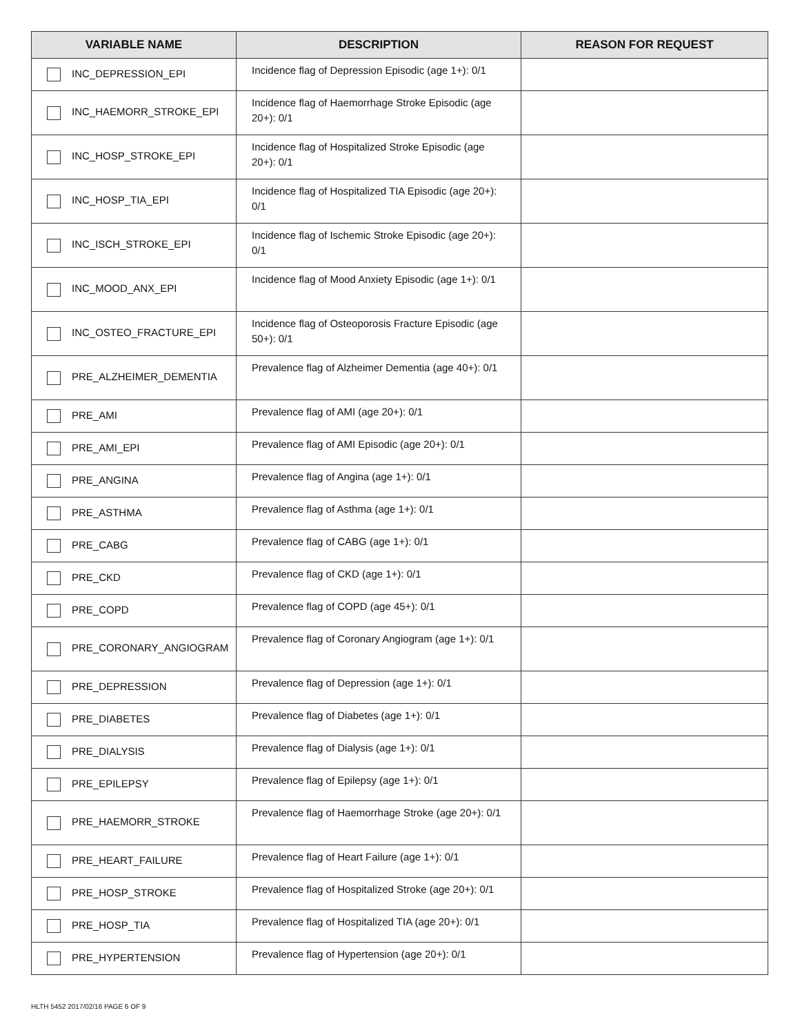| VARIABLE NAME | DESCRIPTION | REASON FOR REQUEST |
| --- | --- | --- |
| INC_DEPRESSION_EPI | Incidence flag of Depression Episodic (age 1+): 0/1 | |
| INC_HAEMORR_STROKE_EPI | Incidence flag of Haemorrhage Stroke Episodic (age 20+): 0/1 | |
| INC_HOSP_STROKE_EPI | Incidence flag of Hospitalized Stroke Episodic (age 20+): 0/1 | |
| INC_HOSP_TIA_EPI | Incidence flag of Hospitalized TIA Episodic (age 20+): 0/1 | |
| INC_ISCH_STROKE_EPI | Incidence flag of Ischemic Stroke Episodic (age 20+): 0/1 | |
| INC_MOOD_ANX_EPI | Incidence flag of Mood Anxiety Episodic (age 1+): 0/1 | |
| INC_OSTEO_FRACTURE_EPI | Incidence flag of Osteoporosis Fracture Episodic (age 50+): 0/1 | |
| PRE_ALZHEIMER_DEMENTIA | Prevalence flag of Alzheimer Dementia (age 40+): 0/1 | |
| PRE_AMI | Prevalence flag of AMI (age 20+): 0/1 | |
| PRE_AMI_EPI | Prevalence flag of AMI Episodic (age 20+): 0/1 | |
| PRE_ANGINA | Prevalence flag of Angina (age 1+): 0/1 | |
| PRE_ASTHMA | Prevalence flag of Asthma (age 1+): 0/1 | |
| PRE_CABG | Prevalence flag of CABG (age 1+): 0/1 | |
| PRE_CKD | Prevalence flag of CKD (age 1+): 0/1 | |
| PRE_COPD | Prevalence flag of COPD (age 45+): 0/1 | |
| PRE_CORONARY_ANGIOGRAM | Prevalence flag of Coronary Angiogram (age 1+): 0/1 | |
| PRE_DEPRESSION | Prevalence flag of Depression (age 1+): 0/1 | |
| PRE_DIABETES | Prevalence flag of Diabetes (age 1+): 0/1 | |
| PRE_DIALYSIS | Prevalence flag of Dialysis (age 1+): 0/1 | |
| PRE_EPILEPSY | Prevalence flag of Epilepsy (age 1+): 0/1 | |
| PRE_HAEMORR_STROKE | Prevalence flag of Haemorrhage Stroke (age 20+): 0/1 | |
| PRE_HEART_FAILURE | Prevalence flag of Heart Failure (age 1+): 0/1 | |
| PRE_HOSP_STROKE | Prevalence flag of Hospitalized Stroke (age 20+): 0/1 | |
| PRE_HOSP_TIA | Prevalence flag of Hospitalized TIA (age 20+): 0/1 | |
| PRE_HYPERTENSION | Prevalence flag of Hypertension (age 20+): 0/1 | |
HLTH 5452 2017/02/16 PAGE 6 OF 9